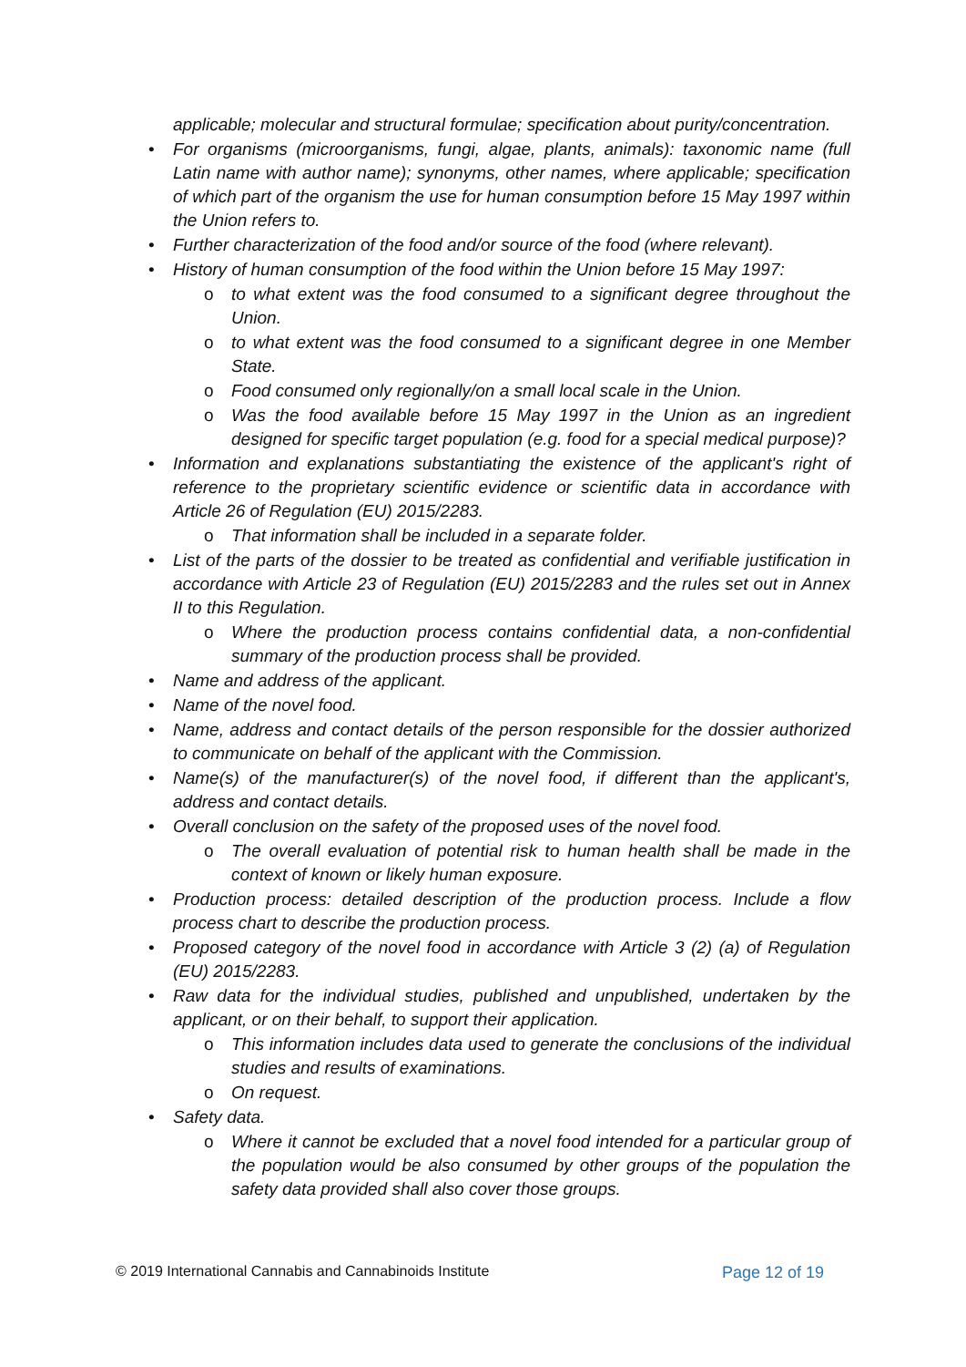applicable; molecular and structural formulae; specification about purity/concentration.
• For organisms (microorganisms, fungi, algae, plants, animals): taxonomic name (full Latin name with author name); synonyms, other names, where applicable; specification of which part of the organism the use for human consumption before 15 May 1997 within the Union refers to.
• Further characterization of the food and/or source of the food (where relevant).
• History of human consumption of the food within the Union before 15 May 1997:
o to what extent was the food consumed to a significant degree throughout the Union.
o to what extent was the food consumed to a significant degree in one Member State.
o Food consumed only regionally/on a small local scale in the Union.
o Was the food available before 15 May 1997 in the Union as an ingredient designed for specific target population (e.g. food for a special medical purpose)?
• Information and explanations substantiating the existence of the applicant's right of reference to the proprietary scientific evidence or scientific data in accordance with Article 26 of Regulation (EU) 2015/2283.
o That information shall be included in a separate folder.
• List of the parts of the dossier to be treated as confidential and verifiable justification in accordance with Article 23 of Regulation (EU) 2015/2283 and the rules set out in Annex II to this Regulation.
o Where the production process contains confidential data, a non-confidential summary of the production process shall be provided.
• Name and address of the applicant.
• Name of the novel food.
• Name, address and contact details of the person responsible for the dossier authorized to communicate on behalf of the applicant with the Commission.
• Name(s) of the manufacturer(s) of the novel food, if different than the applicant's, address and contact details.
• Overall conclusion on the safety of the proposed uses of the novel food.
o The overall evaluation of potential risk to human health shall be made in the context of known or likely human exposure.
• Production process: detailed description of the production process. Include a flow process chart to describe the production process.
• Proposed category of the novel food in accordance with Article 3 (2) (a) of Regulation (EU) 2015/2283.
• Raw data for the individual studies, published and unpublished, undertaken by the applicant, or on their behalf, to support their application.
o This information includes data used to generate the conclusions of the individual studies and results of examinations.
o On request.
• Safety data.
o Where it cannot be excluded that a novel food intended for a particular group of the population would be also consumed by other groups of the population the safety data provided shall also cover those groups.
© 2019 International Cannabis and Cannabinoids Institute Page 12 of 19